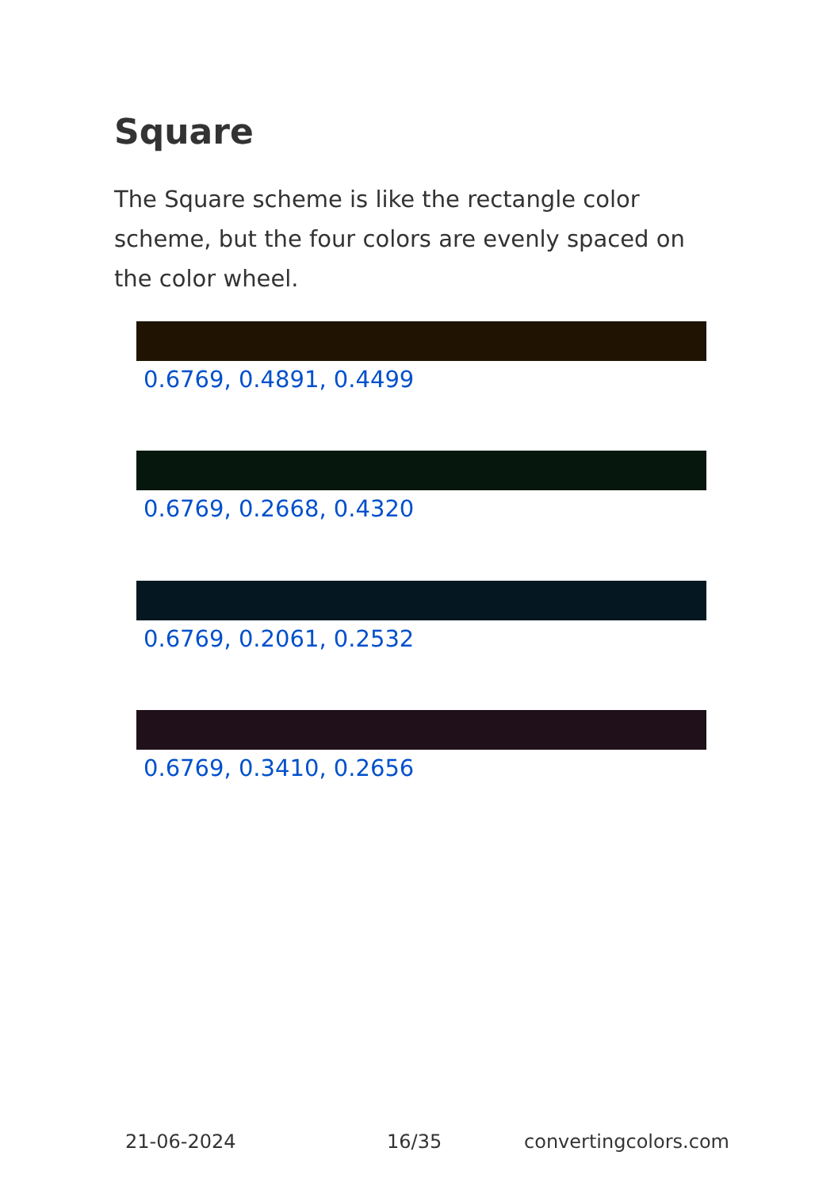Square
The Square scheme is like the rectangle color scheme, but the four colors are evenly spaced on the color wheel.
0.6769, 0.4891, 0.4499
0.6769, 0.2668, 0.4320
0.6769, 0.2061, 0.2532
0.6769, 0.3410, 0.2656
21-06-2024 16/35 convertingcolors.com